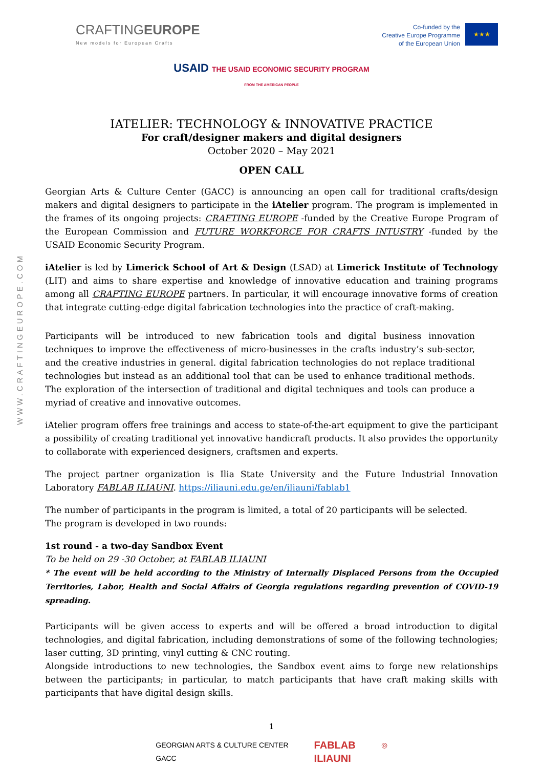WWW.CRAFTINGEUROPE.COM
CRAFTINGEUROPE
New models for European Crafts
Co-funded by the
Creative Europe Programme
of the European Union
★★★
USAID THE USAID ECONOMIC SECURITY PROGRAM
FROM THE AMERICAN PEOPLE
IATELIER: TECHNOLOGY & INNOVATIVE PRACTICE
For craft/designer makers and digital designers
October 2020 – May 2021
OPEN CALL
Georgian Arts & Culture Center (GACC) is announcing an open call for traditional crafts/design makers and digital designers to participate in the iAtelier program. The program is implemented in the frames of its ongoing projects: CRAFTING EUROPE -funded by the Creative Europe Program of the European Commission and FUTURE WORKFORCE FOR CRAFTS INTUSTRY -funded by the USAID Economic Security Program.
iAtelier is led by Limerick School of Art & Design (LSAD) at Limerick Institute of Technology (LIT) and aims to share expertise and knowledge of innovative education and training programs among all CRAFTING EUROPE partners. In particular, it will encourage innovative forms of creation that integrate cutting-edge digital fabrication technologies into the practice of craft-making.
Participants will be introduced to new fabrication tools and digital business innovation techniques to improve the effectiveness of micro-businesses in the crafts industry’s sub-sector, and the creative industries in general. digital fabrication technologies do not replace traditional technologies but instead as an additional tool that can be used to enhance traditional methods. The exploration of the intersection of traditional and digital techniques and tools can produce a myriad of creative and innovative outcomes.
iAtelier program offers free trainings and access to state-of-the-art equipment to give the participant a possibility of creating traditional yet innovative handicraft products. It also provides the opportunity to collaborate with experienced designers, craftsmen and experts.
The project partner organization is Ilia State University and the Future Industrial Innovation Laboratory FABLAB ILIAUNI. https://iliauni.edu.ge/en/iliauni/fablab1
The number of participants in the program is limited, a total of 20 participants will be selected.
The program is developed in two rounds:
1st round - a two-day Sandbox Event
To be held on 29 -30 October, at FABLAB ILIAUNI
* The event will be held according to the Ministry of Internally Displaced Persons from the Occupied Territories, Labor, Health and Social Affairs of Georgia regulations regarding prevention of COVID-19 spreading.
Participants will be given access to experts and will be offered a broad introduction to digital technologies, and digital fabrication, including demonstrations of some of the following technologies; laser cutting, 3D printing, vinyl cutting & CNC routing.
Alongside introductions to new technologies, the Sandbox event aims to forge new relationships between the participants; in particular, to match participants that have craft making skills with participants that have digital design skills.
1
GEORGIAN ARTS & CULTURE CENTER
GACC
FABLAB
ILIAUNI
◎